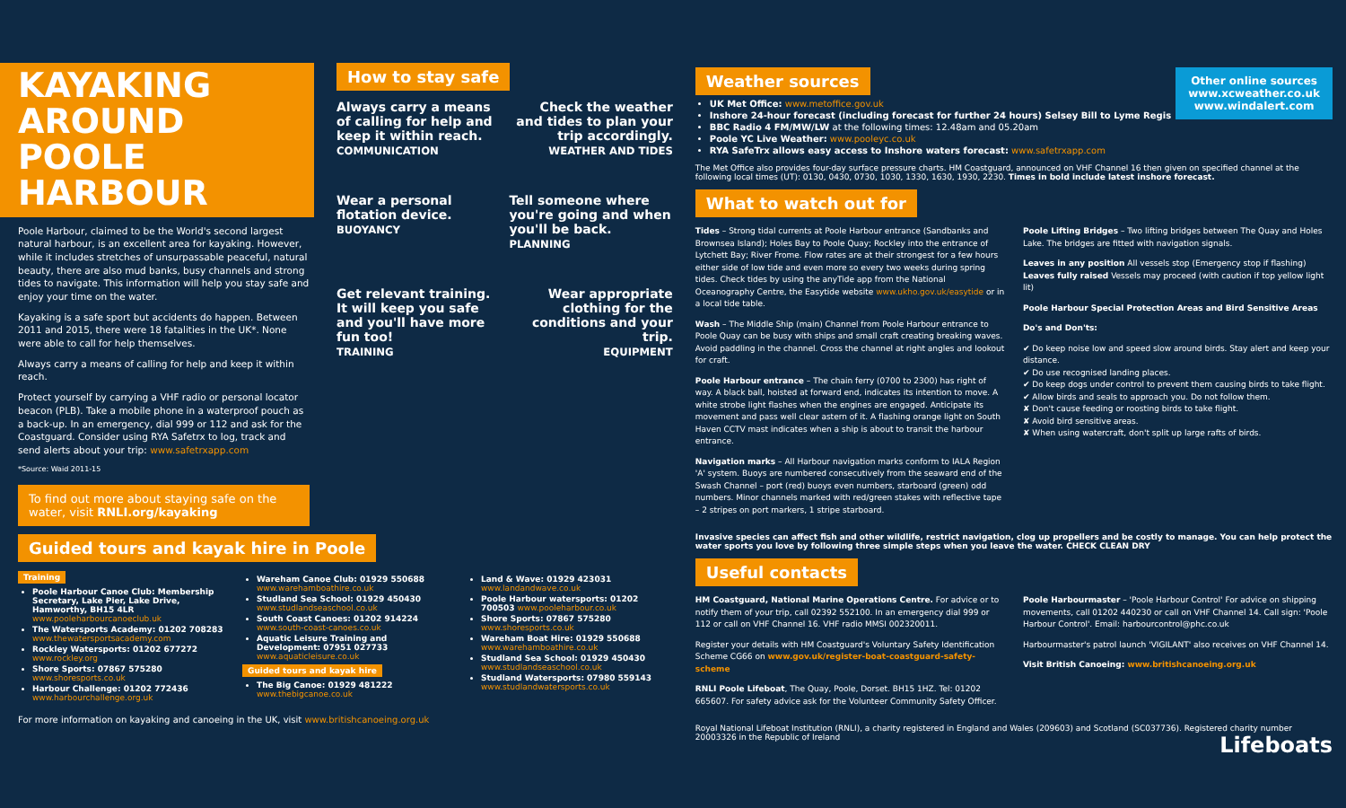KAYAKING AROUND POOLE HARBOUR
Poole Harbour, claimed to be the World's second largest natural harbour, is an excellent area for kayaking. However, while it includes stretches of unsurpassable peaceful, natural beauty, there are also mud banks, busy channels and strong tides to navigate. This information will help you stay safe and enjoy your time on the water.
Kayaking is a safe sport but accidents do happen. Between 2011 and 2015, there were 18 fatalities in the UK*. None were able to call for help themselves.
Always carry a means of calling for help and keep it within reach.
Protect yourself by carrying a VHF radio or personal locator beacon (PLB). Take a mobile phone in a waterproof pouch as a back-up. In an emergency, dial 999 or 112 and ask for the Coastguard. Consider using RYA Safetrx to log, track and send alerts about your trip: www.safetrxapp.com
*Source: Waid 2011-15
To find out more about staying safe on the water, visit RNLI.org/kayaking
How to stay safe
Always carry a means of calling for help and keep it within reach.
COMMUNICATION
Check the weather and tides to plan your trip accordingly.
WEATHER AND TIDES
Wear a personal flotation device.
BUOYANCY
Tell someone where you're going and when you'll be back.
PLANNING
Get relevant training. It will keep you safe and you'll have more fun too!
TRAINING
Wear appropriate clothing for the conditions and your trip.
EQUIPMENT
Weather sources
Other online sources
www.xcweather.co.uk
www.windalert.com
UK Met Office: www.metoffice.gov.uk
Inshore 24-hour forecast (including forecast for further 24 hours) Selsey Bill to Lyme Regis
BBC Radio 4 FM/MW/LW at the following times: 12.48am and 05.20am
Poole YC Live Weather: www.pooleyc.co.uk
RYA SafeTrx allows easy access to Inshore waters forecast: www.safetrxapp.com
The Met Office also provides four-day surface pressure charts. HM Coastguard, announced on VHF Channel 16 then given on specified channel at the following local times (UT): 0130, 0430, 0730, 1030, 1330, 1630, 1930, 2230. Times in bold include latest inshore forecast.
What to watch out for
Tides – Strong tidal currents at Poole Harbour entrance (Sandbanks and Brownsea Island); Holes Bay to Poole Quay; Rockley into the entrance of Lytchett Bay; River Frome. Flow rates are at their strongest for a few hours either side of low tide and even more so every two weeks during spring tides. Check tides by using the anyTide app from the National Oceanography Centre, the Easytide website www.ukho.gov.uk/easytide or in a local tide table.
Wash – The Middle Ship (main) Channel from Poole Harbour entrance to Poole Quay can be busy with ships and small craft creating breaking waves. Avoid paddling in the channel. Cross the channel at right angles and lookout for craft.
Poole Harbour entrance – The chain ferry (0700 to 2300) has right of way. A black ball, hoisted at forward end, indicates its intention to move. A white strobe light flashes when the engines are engaged. Anticipate its movement and pass well clear astern of it. A flashing orange light on South Haven CCTV mast indicates when a ship is about to transit the harbour entrance.
Navigation marks – All Harbour navigation marks conform to IALA Region 'A' system. Buoys are numbered consecutively from the seaward end of the Swash Channel – port (red) buoys even numbers, starboard (green) odd numbers. Minor channels marked with red/green stakes with reflective tape – 2 stripes on port markers, 1 stripe starboard.
Poole Lifting Bridges – Two lifting bridges between The Quay and Holes Lake. The bridges are fitted with navigation signals.
Leaves in any position All vessels stop (Emergency stop if flashing) Leaves fully raised Vessels may proceed (with caution if top yellow light lit)
Poole Harbour Special Protection Areas and Bird Sensitive Areas
Do's and Don'ts:
✔ Do keep noise low and speed slow around birds. Stay alert and keep your distance.
✔ Do use recognised landing places.
✔ Do keep dogs under control to prevent them causing birds to take flight.
✔ Allow birds and seals to approach you. Do not follow them.
✘ Don't cause feeding or roosting birds to take flight.
✘ Avoid bird sensitive areas.
✘ When using watercraft, don't split up large rafts of birds.
Invasive species can affect fish and other wildlife, restrict navigation, clog up propellers and be costly to manage. You can help protect the water sports you love by following three simple steps when you leave the water. CHECK CLEAN DRY
Useful contacts
HM Coastguard, National Marine Operations Centre. For advice or to notify them of your trip, call 02392 552100. In an emergency dial 999 or 112 or call on VHF Channel 16. VHF radio MMSI 002320011.
Register your details with HM Coastguard's Voluntary Safety Identification Scheme CG66 on www.gov.uk/register-boat-coastguard-safety-scheme
RNLI Poole Lifeboat, The Quay, Poole, Dorset. BH15 1HZ. Tel: 01202 665607. For safety advice ask for the Volunteer Community Safety Officer.
Poole Harbourmaster – 'Poole Harbour Control' For advice on shipping movements, call 01202 440230 or call on VHF Channel 14. Call sign: 'Poole Harbour Control'. Email: harbourcontrol@phc.co.uk
Harbourmaster's patrol launch 'VIGILANT' also receives on VHF Channel 14.
Visit British Canoeing: www.britishcanoeing.org.uk
Royal National Lifeboat Institution (RNLI), a charity registered in England and Wales (209603) and Scotland (SC037736). Registered charity number 20003326 in the Republic of Ireland Lifeboats
Guided tours and kayak hire in Poole
Training
Poole Harbour Canoe Club: Membership Secretary, Lake Pier, Lake Drive, Hamworthy, BH15 4LR www.pooleharbourcanoeclub.uk
The Watersports Academy: 01202 708283 www.thewatersportsacademy.com
Rockley Watersports: 01202 677272 www.rockley.org
Shore Sports: 07867 575280 www.shoresports.co.uk
Harbour Challenge: 01202 772436 www.harbourchallenge.org.uk
Wareham Canoe Club: 01929 550688 www.warehamboathire.co.uk
Studland Sea School: 01929 450430 www.studlandseaschool.co.uk
South Coast Canoes: 01202 914224 www.south-coast-canoes.co.uk
Aquatic Leisure Training and Development: 07951 027733 www.aquaticleisure.co.uk
Guided tours and kayak hire
The Big Canoe: 01929 481222 www.thebigcanoe.co.uk
Land & Wave: 01929 423031 www.landandwave.co.uk
Poole Harbour watersports: 01202 700503 www.pooleharbour.co.uk
Shore Sports: 07867 575280 www.shoresports.co.uk
Wareham Boat Hire: 01929 550688 www.warehamboathire.co.uk
Studland Sea School: 01929 450430 www.studlandseaschool.co.uk
Studland Watersports: 07980 559143 www.studlandwatersports.co.uk
For more information on kayaking and canoeing in the UK, visit www.britishcanoeing.org.uk